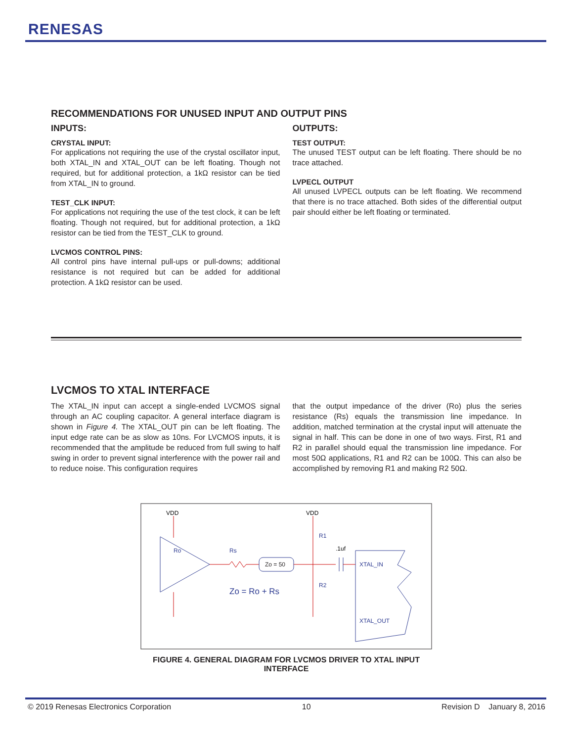RENESAS
RECOMMENDATIONS FOR UNUSED INPUT AND OUTPUT PINS
INPUTS:
CRYSTAL INPUT:
For applications not requiring the use of the crystal oscillator input, both XTAL_IN and XTAL_OUT can be left floating. Though not required, but for additional protection, a 1kΩ resistor can be tied from XTAL_IN to ground.
TEST_CLK INPUT:
For applications not requiring the use of the test clock, it can be left floating. Though not required, but for additional protection, a 1kΩ resistor can be tied from the TEST_CLK to ground.
LVCMOS CONTROL PINS:
All control pins have internal pull-ups or pull-downs; additional resistance is not required but can be added for additional protection. A 1kΩ resistor can be used.
OUTPUTS:
TEST OUTPUT:
The unused TEST output can be left floating. There should be no trace attached.
LVPECL OUTPUT
All unused LVPECL outputs can be left floating. We recommend that there is no trace attached. Both sides of the differential output pair should either be left floating or terminated.
LVCMOS TO XTAL INTERFACE
The XTAL_IN input can accept a single-ended LVCMOS signal through an AC coupling capacitor. A general interface diagram is shown in Figure 4. The XTAL_OUT pin can be left floating. The input edge rate can be as slow as 10ns. For LVCMOS inputs, it is recommended that the amplitude be reduced from full swing to half swing in order to prevent signal interference with the power rail and to reduce noise. This configuration requires
that the output impedance of the driver (Ro) plus the series resistance (Rs) equals the transmission line impedance. In addition, matched termination at the crystal input will attenuate the signal in half. This can be done in one of two ways. First, R1 and R2 in parallel should equal the transmission line impedance. For most 50Ω applications, R1 and R2 can be 100Ω. This can also be accomplished by removing R1 and making R2 50Ω.
VDD
VDD
Ro
Rs
Zo = 50
R1
R2
.1uf
XTAL_IN
XTAL_OUT
Zo = Ro + Rs
FIGURE 4. GENERAL DIAGRAM FOR LVCMOS DRIVER TO XTAL INPUT INTERFACE
© 2019 Renesas Electronics Corporation 10 Revision D January 8, 2016